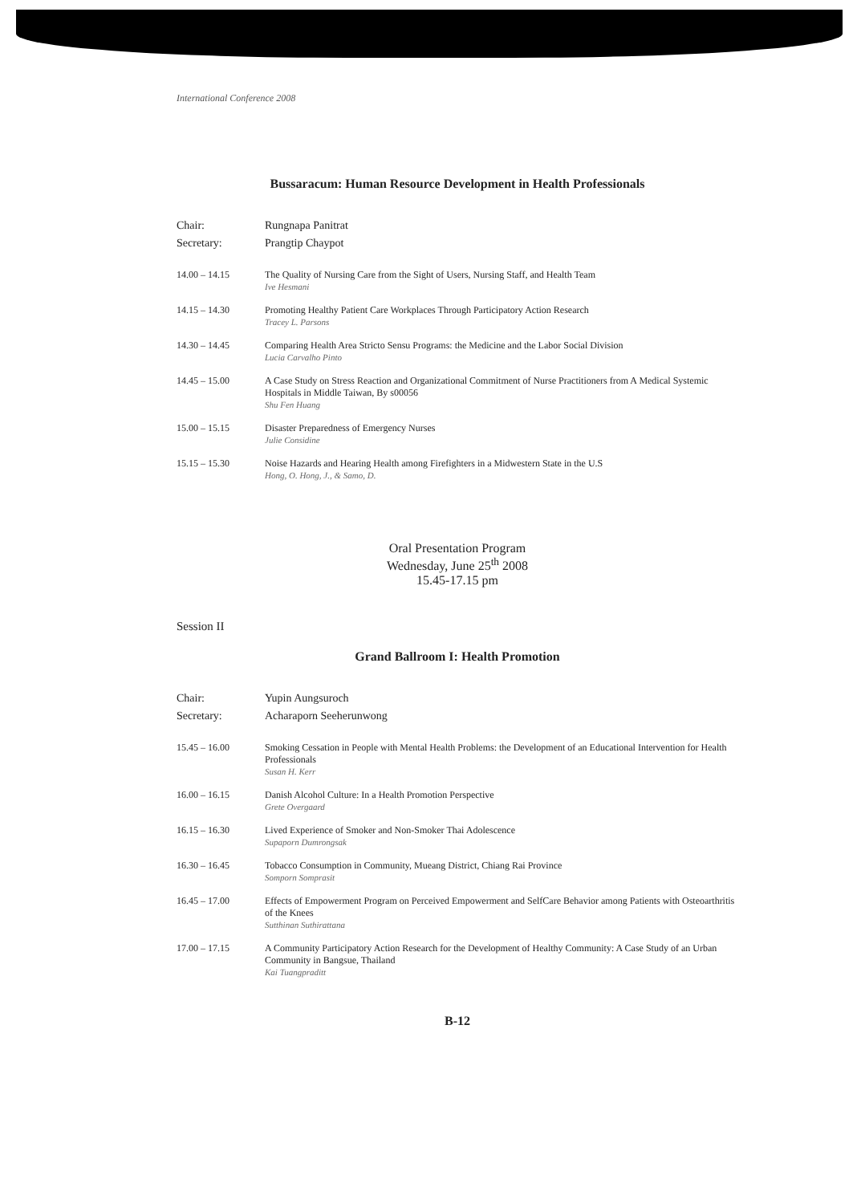International Conference 2008
Bussaracum: Human Resource Development in Health Professionals
| Chair: | Rungnapa Panitrat |
| Secretary: | Prangtip Chaypot |
| 14.00 – 14.15 | The Quality of Nursing Care from the Sight of Users, Nursing Staff, and Health Team Ive Hesmani |
| 14.15 – 14.30 | Promoting Healthy Patient Care Workplaces Through Participatory Action Research Tracey L. Parsons |
| 14.30 – 14.45 | Comparing Health Area Stricto Sensu Programs: the Medicine and the Labor Social Division Lucia Carvalho Pinto |
| 14.45 – 15.00 | A Case Study on Stress Reaction and Organizational Commitment of Nurse Practitioners from A Medical Systemic Hospitals in Middle Taiwan, By s00056 Shu Fen Huang |
| 15.00 – 15.15 | Disaster Preparedness of Emergency Nurses Julie Considine |
| 15.15 – 15.30 | Noise Hazards and Hearing Health among Firefighters in a Midwestern State in the U.S Hong, O. Hong, J., & Samo, D. |
Oral Presentation Program
Wednesday, June 25<sup>th</sup> 2008
15.45-17.15 pm
Session II
Grand Ballroom I: Health Promotion
| Chair: | Yupin Aungsuroch |
| Secretary: | Acharaporn Seeherunwong |
| 15.45 – 16.00 | Smoking Cessation in People with Mental Health Problems: the Development of an Educational Intervention for Health Professionals Susan H. Kerr |
| 16.00 – 16.15 | Danish Alcohol Culture: In a Health Promotion Perspective Grete Overgaard |
| 16.15 – 16.30 | Lived Experience of Smoker and Non-Smoker Thai Adolescence Supaporn Dumrongsak |
| 16.30 – 16.45 | Tobacco Consumption in Community, Mueang District, Chiang Rai Province Somporn Somprasit |
| 16.45 – 17.00 | Effects of Empowerment Program on Perceived Empowerment and SelfCare Behavior among Patients with Osteoarthritis of the Knees Sutthinan Suthirattana |
| 17.00 – 17.15 | A Community Participatory Action Research for the Development of Healthy Community: A Case Study of an Urban Community in Bangsue, Thailand Kai Tuangpraditt |
B-12